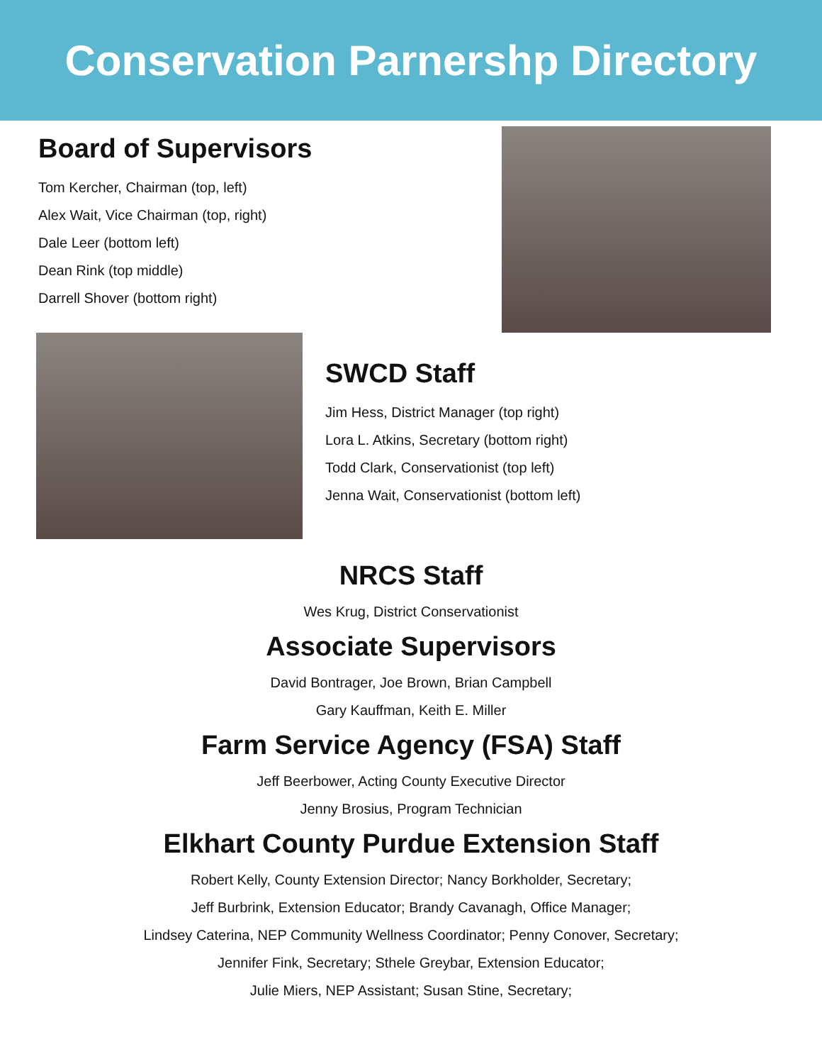Conservation Parnershp Directory
Board of Supervisors
Tom Kercher, Chairman (top, left)
Alex Wait, Vice Chairman (top, right)
Dale Leer (bottom left)
Dean Rink (top middle)
Darrell Shover (bottom right)
SWCD Staff
Jim Hess, District Manager (top right)
Lora L. Atkins, Secretary (bottom right)
Todd Clark, Conservationist (top left)
Jenna Wait, Conservationist (bottom left)
NRCS Staff
Wes Krug, District Conservationist
Associate Supervisors
David Bontrager, Joe Brown, Brian Campbell
Gary Kauffman, Keith E. Miller
Farm Service Agency (FSA) Staff
Jeff Beerbower, Acting County Executive Director
Jenny Brosius, Program Technician
Elkhart County Purdue Extension Staff
Robert Kelly, County Extension Director; Nancy Borkholder, Secretary;
Jeff Burbrink, Extension Educator; Brandy Cavanagh, Office Manager;
Lindsey Caterina, NEP Community Wellness Coordinator; Penny Conover, Secretary;
Jennifer Fink, Secretary; Sthele Greybar, Extension Educator;
Julie Miers, NEP Assistant; Susan Stine, Secretary;